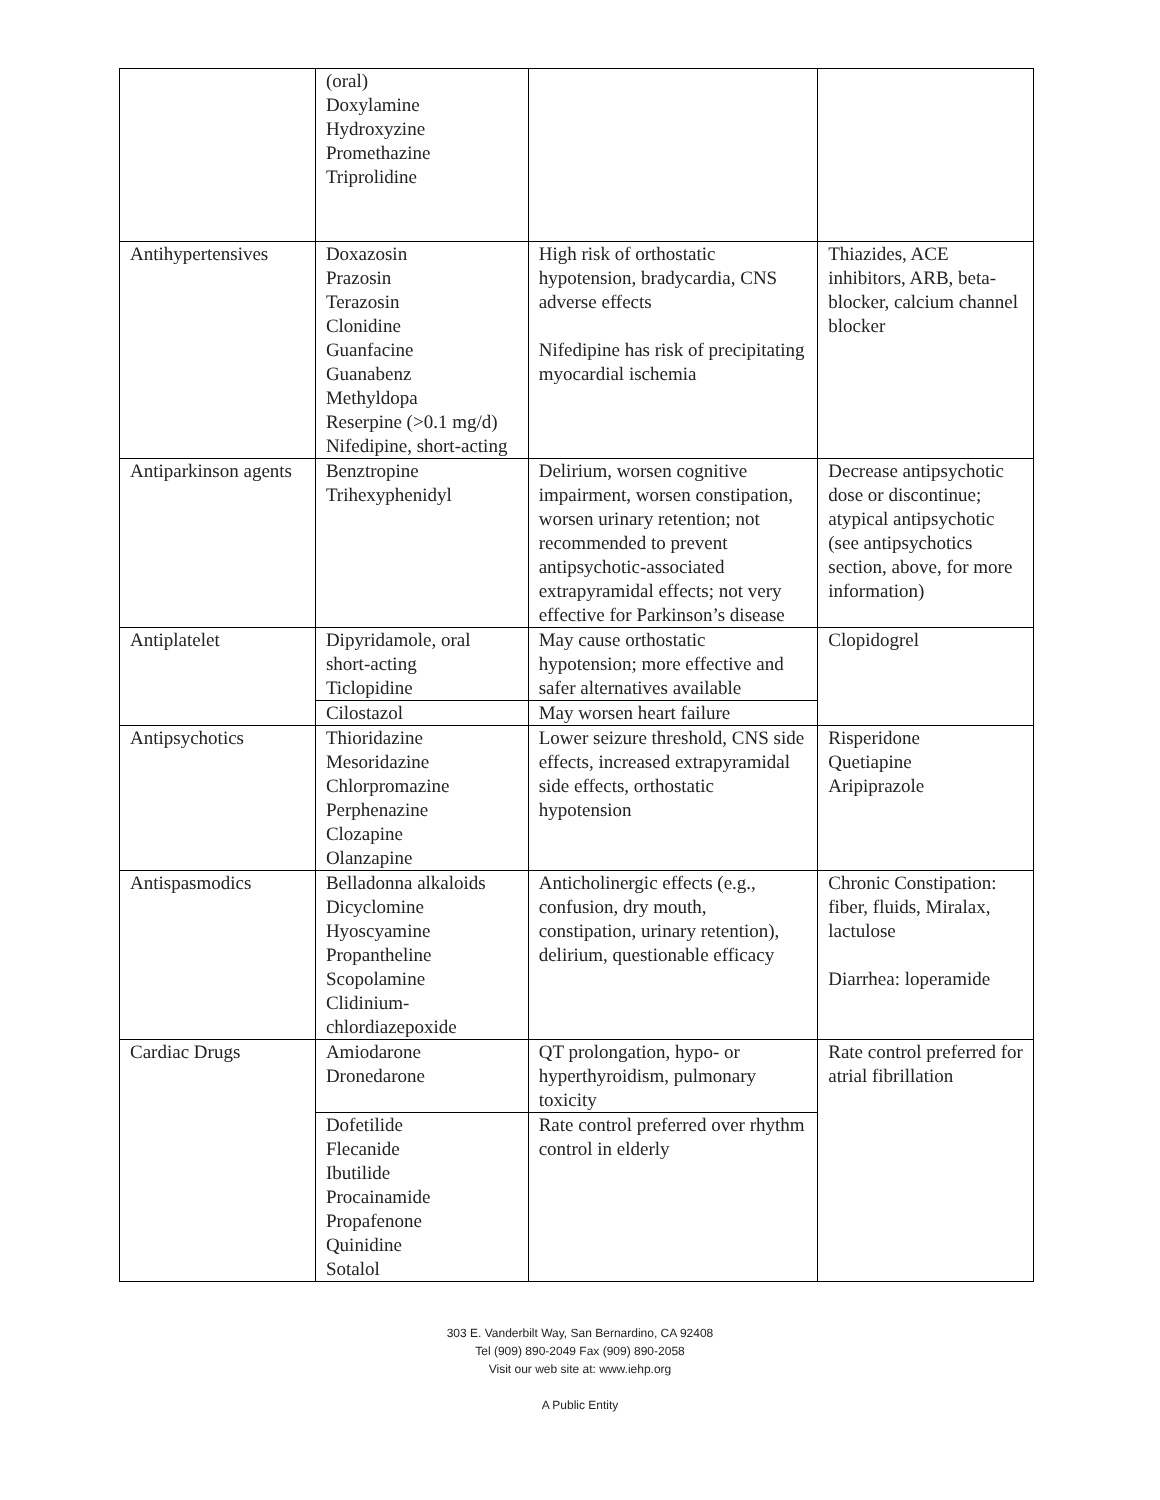| | (oral) Doxylamine Hydroxyzine Promethazine Triprolidine | | |
| Antihypertensives | Doxazosin Prazosin Terazosin Clonidine Guanfacine Guanabenz Methyldopa Reserpine (>0.1 mg/d) Nifedipine, short-acting | High risk of orthostatic hypotension, bradycardia, CNS adverse effects Nifedipine has risk of precipitating myocardial ischemia | Thiazides, ACE inhibitors, ARB, beta-blocker, calcium channel blocker |
| Antiparkinson agents | Benztropine Trihexyphenidyl | Delirium, worsen cognitive impairment, worsen constipation, worsen urinary retention; not recommended to prevent antipsychotic-associated extrapyramidal effects; not very effective for Parkinson’s disease | Decrease antipsychotic dose or discontinue; atypical antipsychotic (see antipsychotics section, above, for more information) |
| Antiplatelet | Dipyridamole, oral short-acting Ticlopidine | May cause orthostatic hypotension; more effective and safer alternatives available | Clopidogrel |
| | Cilostazol | May worsen heart failure | |
| Antipsychotics | Thioridazine Mesoridazine Chlorpromazine Perphenazine Clozapine Olanzapine | Lower seizure threshold, CNS side effects, increased extrapyramidal side effects, orthostatic hypotension | Risperidone Quetiapine Aripiprazole |
| Antispasmodics | Belladonna alkaloids Dicyclomine Hyoscyamine Propantheline Scopolamine Clidinium-chlordiazepoxide | Anticholinergic effects (e.g., confusion, dry mouth, constipation, urinary retention), delirium, questionable efficacy | Chronic Constipation: fiber, fluids, Miralax, lactulose Diarrhea: loperamide |
| Cardiac Drugs | Amiodarone Dronedarone | QT prolongation, hypo- or hyperthyroidism, pulmonary toxicity | Rate control preferred for atrial fibrillation |
| | Dofetilide Flecanide Ibutilide Procainamide Propafenone Quinidine Sotalol | Rate control preferred over rhythm control in elderly | |
303 E. Vanderbilt Way, San Bernardino, CA 92408
Tel (909) 890-2049 Fax (909) 890-2058
Visit our web site at: www.iehp.org
A Public Entity